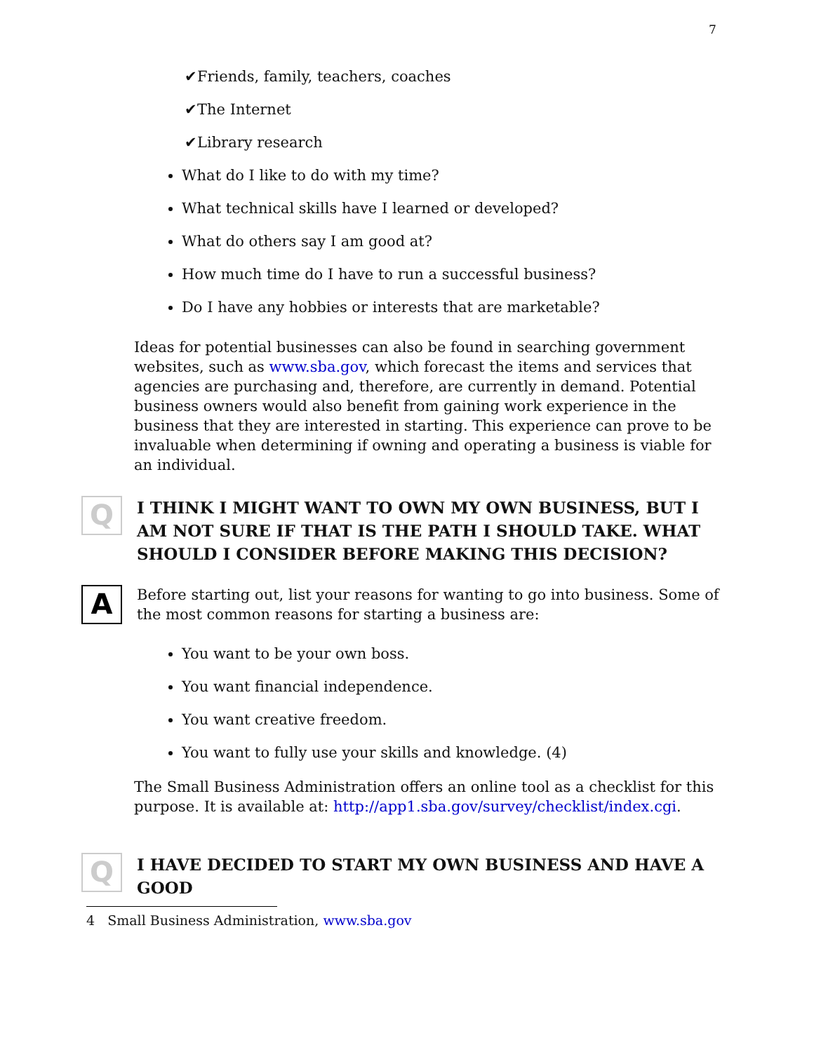7
✔Friends, family, teachers, coaches
✔The Internet
✔Library research
What do I like to do with my time?
What technical skills have I learned or developed?
What do others say I am good at?
How much time do I have to run a successful business?
Do I have any hobbies or interests that are marketable?
Ideas for potential businesses can also be found in searching government websites, such as www.sba.gov, which forecast the items and services that agencies are purchasing and, therefore, are currently in demand. Potential business owners would also benefit from gaining work experience in the business that they are interested in starting. This experience can prove to be invaluable when determining if owning and operating a business is viable for an individual.
Q
I THINK I MIGHT WANT TO OWN MY OWN BUSINESS, BUT I AM NOT SURE IF THAT IS THE PATH I SHOULD TAKE. WHAT SHOULD I CONSIDER BEFORE MAKING THIS DECISION?
A
Before starting out, list your reasons for wanting to go into business. Some of the most common reasons for starting a business are:
You want to be your own boss.
You want financial independence.
You want creative freedom.
You want to fully use your skills and knowledge. (4)
The Small Business Administration offers an online tool as a checklist for this purpose. It is available at: http://app1.sba.gov/survey/checklist/index.cgi.
Q
I HAVE DECIDED TO START MY OWN BUSINESS AND HAVE A GOOD
4 Small Business Administration, www.sba.gov